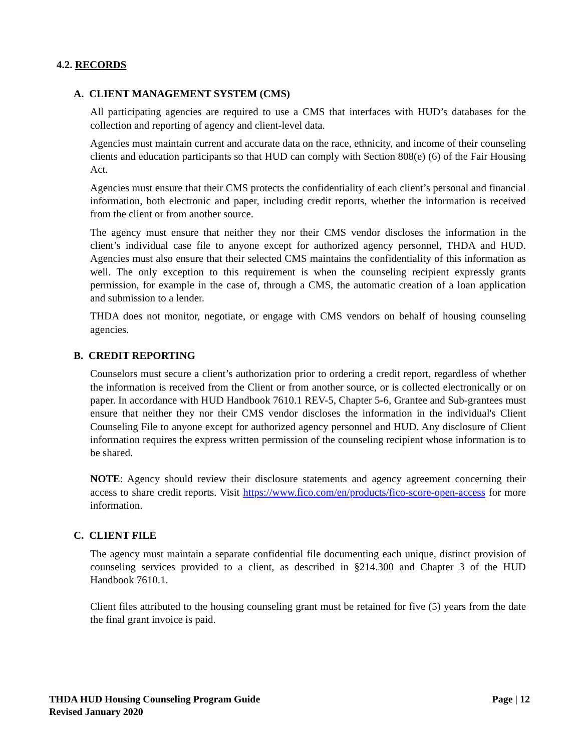4.2. RECORDS
A. CLIENT MANAGEMENT SYSTEM (CMS)
All participating agencies are required to use a CMS that interfaces with HUD’s databases for the collection and reporting of agency and client-level data.
Agencies must maintain current and accurate data on the race, ethnicity, and income of their counseling clients and education participants so that HUD can comply with Section 808(e) (6) of the Fair Housing Act.
Agencies must ensure that their CMS protects the confidentiality of each client’s personal and financial information, both electronic and paper, including credit reports, whether the information is received from the client or from another source.
The agency must ensure that neither they nor their CMS vendor discloses the information in the client’s individual case file to anyone except for authorized agency personnel, THDA and HUD. Agencies must also ensure that their selected CMS maintains the confidentiality of this information as well. The only exception to this requirement is when the counseling recipient expressly grants permission, for example in the case of, through a CMS, the automatic creation of a loan application and submission to a lender.
THDA does not monitor, negotiate, or engage with CMS vendors on behalf of housing counseling agencies.
B. CREDIT REPORTING
Counselors must secure a client’s authorization prior to ordering a credit report, regardless of whether the information is received from the Client or from another source, or is collected electronically or on paper. In accordance with HUD Handbook 7610.1 REV-5, Chapter 5-6, Grantee and Sub-grantees must ensure that neither they nor their CMS vendor discloses the information in the individual's Client Counseling File to anyone except for authorized agency personnel and HUD. Any disclosure of Client information requires the express written permission of the counseling recipient whose information is to be shared.
NOTE: Agency should review their disclosure statements and agency agreement concerning their access to share credit reports. Visit https://www.fico.com/en/products/fico-score-open-access for more information.
C. CLIENT FILE
The agency must maintain a separate confidential file documenting each unique, distinct provision of counseling services provided to a client, as described in §214.300 and Chapter 3 of the HUD Handbook 7610.1.
Client files attributed to the housing counseling grant must be retained for five (5) years from the date the final grant invoice is paid.
THDA HUD Housing Counseling Program Guide Page | 12
Revised January 2020